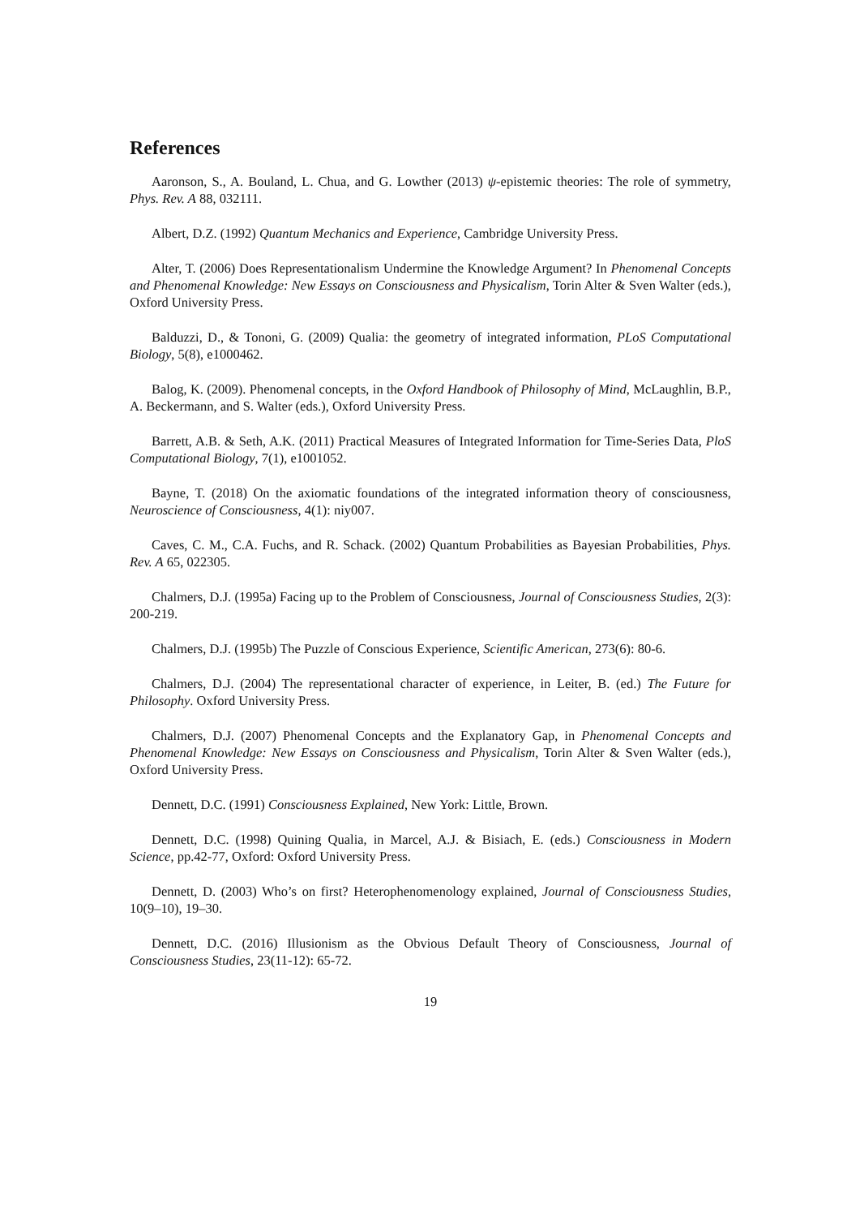References
Aaronson, S., A. Bouland, L. Chua, and G. Lowther (2013) ψ-epistemic theories: The role of symmetry, Phys. Rev. A 88, 032111.
Albert, D.Z. (1992) Quantum Mechanics and Experience, Cambridge University Press.
Alter, T. (2006) Does Representationalism Undermine the Knowledge Argument? In Phenomenal Concepts and Phenomenal Knowledge: New Essays on Consciousness and Physicalism, Torin Alter & Sven Walter (eds.), Oxford University Press.
Balduzzi, D., & Tononi, G. (2009) Qualia: the geometry of integrated information, PLoS Computational Biology, 5(8), e1000462.
Balog, K. (2009). Phenomenal concepts, in the Oxford Handbook of Philosophy of Mind, McLaughlin, B.P., A. Beckermann, and S. Walter (eds.), Oxford University Press.
Barrett, A.B. & Seth, A.K. (2011) Practical Measures of Integrated Information for Time-Series Data, PloS Computational Biology, 7(1), e1001052.
Bayne, T. (2018) On the axiomatic foundations of the integrated information theory of consciousness, Neuroscience of Consciousness, 4(1): niy007.
Caves, C. M., C.A. Fuchs, and R. Schack. (2002) Quantum Probabilities as Bayesian Probabilities, Phys. Rev. A 65, 022305.
Chalmers, D.J. (1995a) Facing up to the Problem of Consciousness, Journal of Consciousness Studies, 2(3): 200-219.
Chalmers, D.J. (1995b) The Puzzle of Conscious Experience, Scientific American, 273(6): 80-6.
Chalmers, D.J. (2004) The representational character of experience, in Leiter, B. (ed.) The Future for Philosophy. Oxford University Press.
Chalmers, D.J. (2007) Phenomenal Concepts and the Explanatory Gap, in Phenomenal Concepts and Phenomenal Knowledge: New Essays on Consciousness and Physicalism, Torin Alter & Sven Walter (eds.), Oxford University Press.
Dennett, D.C. (1991) Consciousness Explained, New York: Little, Brown.
Dennett, D.C. (1998) Quining Qualia, in Marcel, A.J. & Bisiach, E. (eds.) Consciousness in Modern Science, pp.42-77, Oxford: Oxford University Press.
Dennett, D. (2003) Who’s on first? Heterophenomenology explained, Journal of Consciousness Studies, 10(9–10), 19–30.
Dennett, D.C. (2016) Illusionism as the Obvious Default Theory of Consciousness, Journal of Consciousness Studies, 23(11-12): 65-72.
19